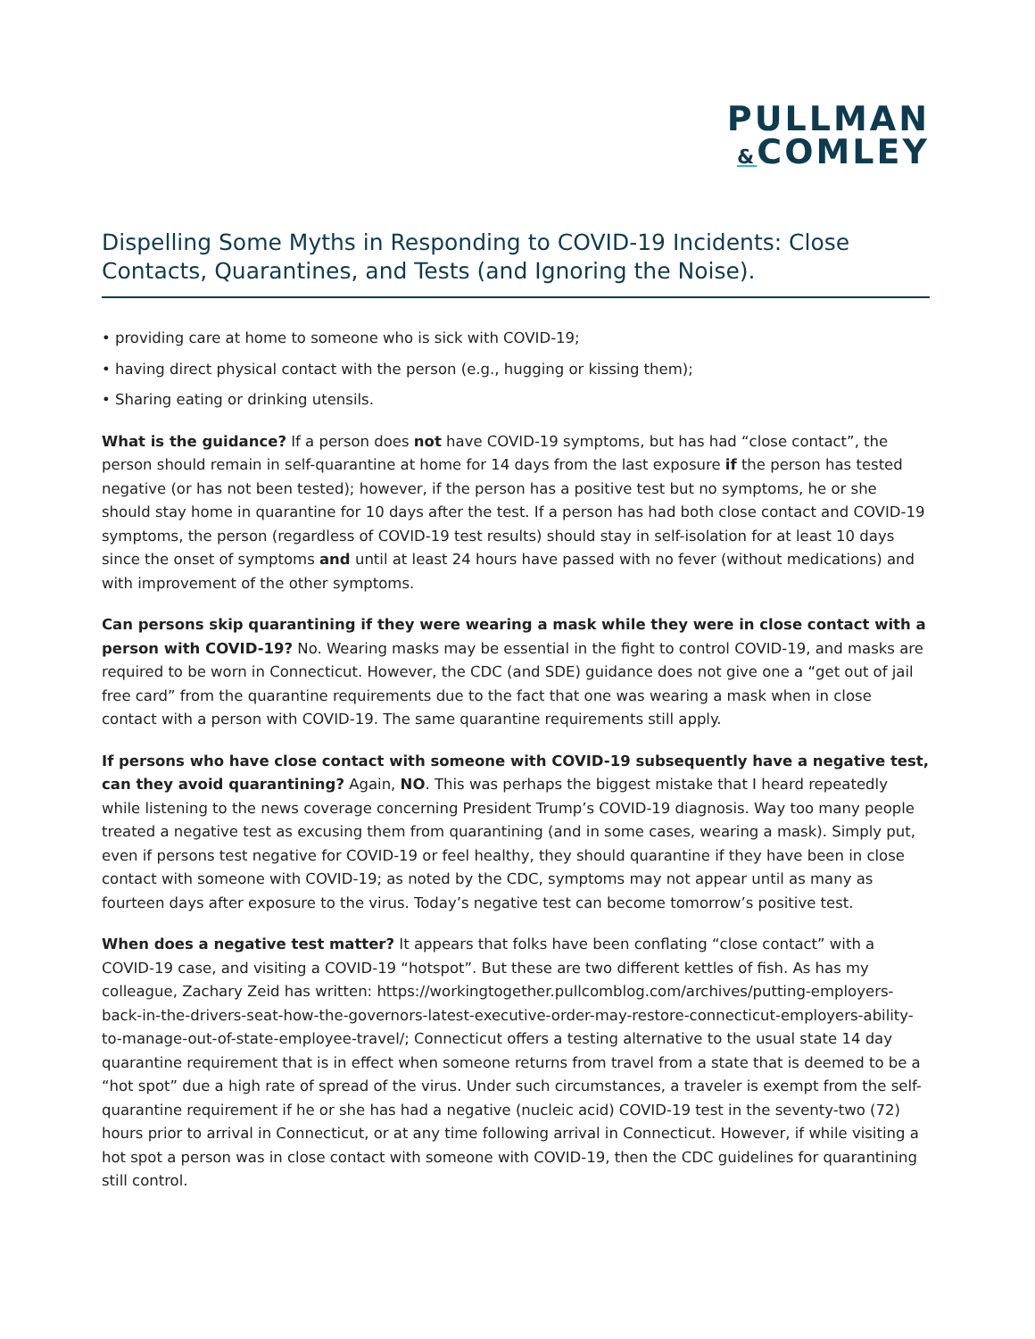PULLMAN
&COMLEY
Dispelling Some Myths in Responding to COVID-19 Incidents: Close Contacts, Quarantines, and Tests (and Ignoring the Noise).
• providing care at home to someone who is sick with COVID-19;
• having direct physical contact with the person (e.g., hugging or kissing them);
• Sharing eating or drinking utensils.
What is the guidance? If a person does not have COVID-19 symptoms, but has had “close contact”, the person should remain in self-quarantine at home for 14 days from the last exposure if the person has tested negative (or has not been tested); however, if the person has a positive test but no symptoms, he or she should stay home in quarantine for 10 days after the test. If a person has had both close contact and COVID-19 symptoms, the person (regardless of COVID-19 test results) should stay in self-isolation for at least 10 days since the onset of symptoms and until at least 24 hours have passed with no fever (without medications) and with improvement of the other symptoms.
Can persons skip quarantining if they were wearing a mask while they were in close contact with a person with COVID-19? No. Wearing masks may be essential in the fight to control COVID-19, and masks are required to be worn in Connecticut. However, the CDC (and SDE) guidance does not give one a “get out of jail free card” from the quarantine requirements due to the fact that one was wearing a mask when in close contact with a person with COVID-19. The same quarantine requirements still apply.
If persons who have close contact with someone with COVID-19 subsequently have a negative test, can they avoid quarantining? Again, NO. This was perhaps the biggest mistake that I heard repeatedly while listening to the news coverage concerning President Trump’s COVID-19 diagnosis. Way too many people treated a negative test as excusing them from quarantining (and in some cases, wearing a mask). Simply put, even if persons test negative for COVID-19 or feel healthy, they should quarantine if they have been in close contact with someone with COVID-19; as noted by the CDC, symptoms may not appear until as many as fourteen days after exposure to the virus. Today’s negative test can become tomorrow’s positive test.
When does a negative test matter? It appears that folks have been conflating “close contact” with a COVID-19 case, and visiting a COVID-19 “hotspot”. But these are two different kettles of fish. As has my colleague, Zachary Zeid has written: https://workingtogether.pullcomblog.com/archives/putting-employers-back-in-the-drivers-seat-how-the-governors-latest-executive-order-may-restore-connecticut-employers-ability-to-manage-out-of-state-employee-travel/; Connecticut offers a testing alternative to the usual state 14 day quarantine requirement that is in effect when someone returns from travel from a state that is deemed to be a “hot spot” due a high rate of spread of the virus. Under such circumstances, a traveler is exempt from the self-quarantine requirement if he or she has had a negative (nucleic acid) COVID-19 test in the seventy-two (72) hours prior to arrival in Connecticut, or at any time following arrival in Connecticut. However, if while visiting a hot spot a person was in close contact with someone with COVID-19, then the CDC guidelines for quarantining still control.